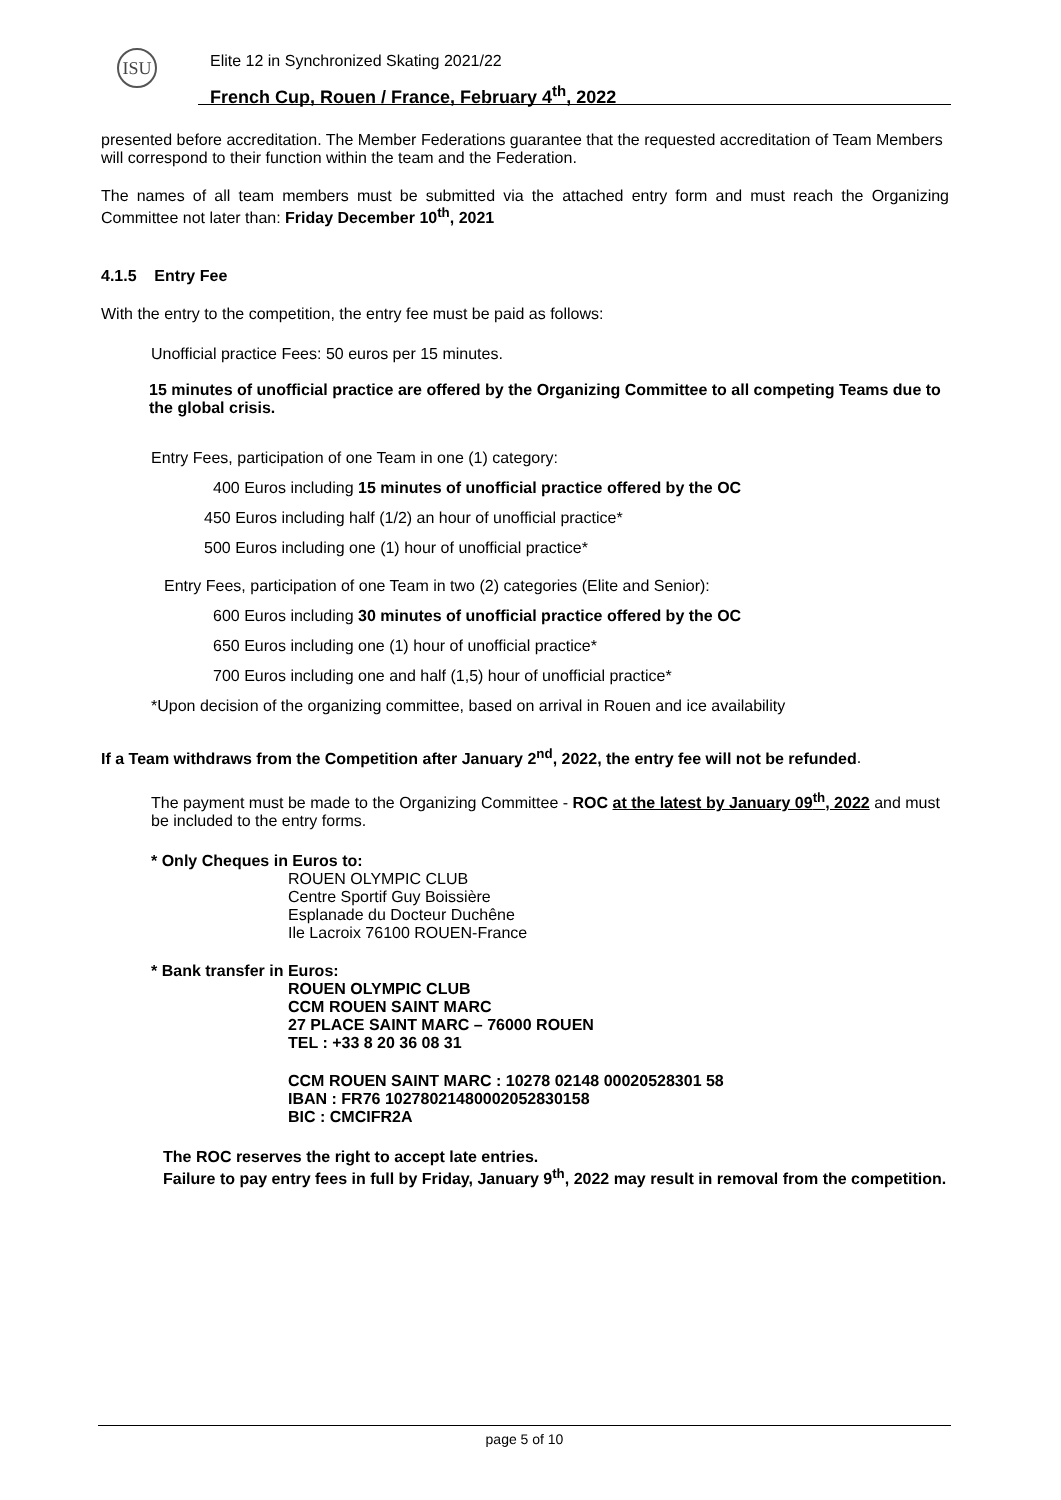ISU
Elite 12 in Synchronized Skating 2021/22
French Cup, Rouen / France, February 4<sup>th</sup>, 2022
presented before accreditation. The Member Federations guarantee that the requested accreditation of Team Members will correspond to their function within the team and the Federation.
The names of all team members must be submitted via the attached entry form and must reach the Organizing Committee not later than: Friday December 10<sup>th</sup>, 2021
4.1.5 Entry Fee
With the entry to the competition, the entry fee must be paid as follows:
Unofficial practice Fees: 50 euros per 15 minutes.
15 minutes of unofficial practice are offered by the Organizing Committee to all competing Teams due to the global crisis.
Entry Fees, participation of one Team in one (1) category:
400 Euros including 15 minutes of unofficial practice offered by the OC
450 Euros including half (1/2) an hour of unofficial practice*
500 Euros including one (1) hour of unofficial practice*
Entry Fees, participation of one Team in two (2) categories (Elite and Senior):
600 Euros including 30 minutes of unofficial practice offered by the OC
650 Euros including one (1) hour of unofficial practice*
700 Euros including one and half (1,5) hour of unofficial practice*
*Upon decision of the organizing committee, based on arrival in Rouen and ice availability
If a Team withdraws from the Competition after January 2<sup>nd</sup>, 2022, the entry fee will not be refunded.
The payment must be made to the Organizing Committee - ROC at the latest by January 09<sup>th</sup>, 2022 and must be included to the entry forms.
* Only Cheques in Euros to:
ROUEN OLYMPIC CLUB
Centre Sportif Guy Boissière
Esplanade du Docteur Duchêne
Ile Lacroix 76100 ROUEN-France
* Bank transfer in Euros:
ROUEN OLYMPIC CLUB
CCM ROUEN SAINT MARC
27 PLACE SAINT MARC – 76000 ROUEN
TEL : +33 8 20 36 08 31
CCM ROUEN SAINT MARC : 10278 02148 00020528301 58
IBAN : FR76 10278021480002052830158
BIC : CMCIFR2A
The ROC reserves the right to accept late entries.
Failure to pay entry fees in full by Friday, January 9<sup>th</sup>, 2022 may result in removal from the competition.
page 5 of 10